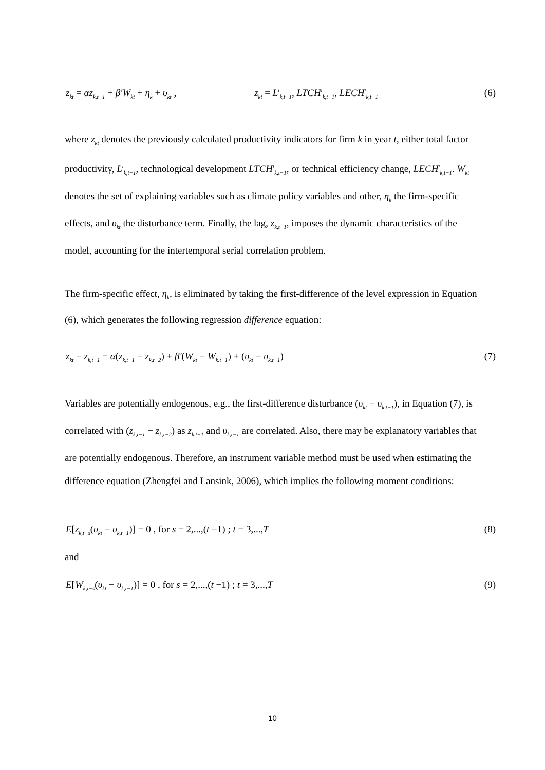z<sub>kt</sub> = αz<sub>k,t−1</sub> + β′W<sub>kt</sub> + η<sub>k</sub> + υ<sub>kt</sub> , z<sub>kt</sub> = L<sup>t</sup><sub>k,t−1</sub>, LTCH<sup>t</sup><sub>k,t−1</sub>, LECH<sup>t</sup><sub>k,t−1</sub> (6)
where z<sub>kt</sub> denotes the previously calculated productivity indicators for firm k in year t, either total factor productivity, L<sup>t</sup><sub>k,t−1</sub>, technological development LTCH<sup>t</sup><sub>k,t−1</sub>, or technical efficiency change, LECH<sup>t</sup><sub>k,t−1</sub>. W<sub>kt</sub> denotes the set of explaining variables such as climate policy variables and other, η<sub>k</sub> the firm-specific effects, and υ<sub>kt</sub> the disturbance term. Finally, the lag, z<sub>k,t−1</sub>, imposes the dynamic characteristics of the model, accounting for the intertemporal serial correlation problem.
The firm-specific effect, η<sub>k</sub>, is eliminated by taking the first-difference of the level expression in Equation (6), which generates the following regression difference equation:
z<sub>kt</sub> − z<sub>k,t−1</sub> = α(z<sub>k,t−1</sub> − z<sub>k,t−2</sub>) + β′(W<sub>kt</sub> − W<sub>k.t−1</sub>) + (υ<sub>kt</sub> − υ<sub>k,t−1</sub>) (7)
Variables are potentially endogenous, e.g., the first-difference disturbance (υ<sub>kt</sub> − υ<sub>k,t−1</sub>), in Equation (7), is correlated with (z<sub>k,t−1</sub> − z<sub>k,t−2</sub>) as z<sub>k,t−1</sub> and υ<sub>k,t−1</sub> are correlated. Also, there may be explanatory variables that are potentially endogenous. Therefore, an instrument variable method must be used when estimating the difference equation (Zhengfei and Lansink, 2006), which implies the following moment conditions:
E[z<sub>k,t−s</sub>(υ<sub>kt</sub> − υ<sub>k,t−1</sub>)] = 0 , for s = 2,...,(t −1) ; t = 3,...,T (8)
and
E[W<sub>k,t−s</sub>(υ<sub>kt</sub> − υ<sub>k,t−1</sub>)] = 0 , for s = 2,...,(t −1) ; t = 3,...,T (9)
10